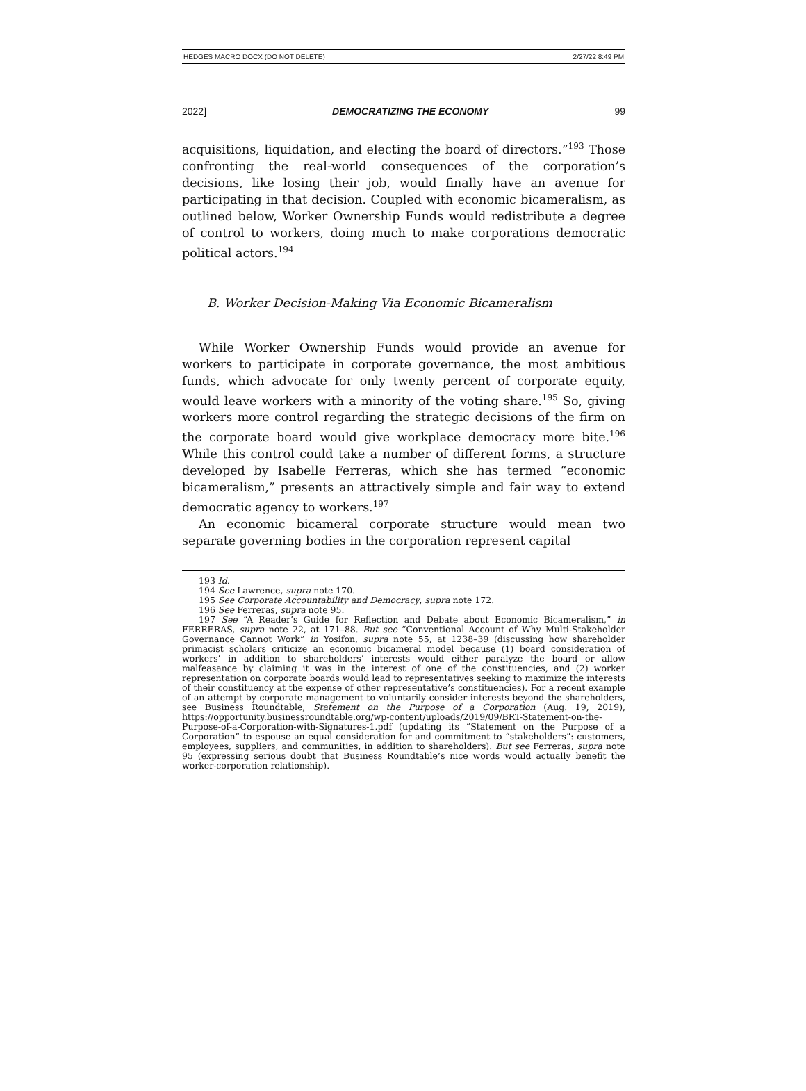HEDGES MACRO DOCX (DO NOT DELETE) 2/27/22 8:49 PM
2022] DEMOCRATIZING THE ECONOMY 99
acquisitions, liquidation, and electing the board of directors.”<sup>193</sup> Those confronting the real-world consequences of the corporation’s decisions, like losing their job, would finally have an avenue for participating in that decision. Coupled with economic bicameralism, as outlined below, Worker Ownership Funds would redistribute a degree of control to workers, doing much to make corporations democratic political actors.<sup>194</sup>
B. Worker Decision-Making Via Economic Bicameralism
While Worker Ownership Funds would provide an avenue for workers to participate in corporate governance, the most ambitious funds, which advocate for only twenty percent of corporate equity, would leave workers with a minority of the voting share.<sup>195</sup> So, giving workers more control regarding the strategic decisions of the firm on the corporate board would give workplace democracy more bite.<sup>196</sup> While this control could take a number of different forms, a structure developed by Isabelle Ferreras, which she has termed “economic bicameralism,” presents an attractively simple and fair way to extend democratic agency to workers.<sup>197</sup>
An economic bicameral corporate structure would mean two separate governing bodies in the corporation represent capital
193 Id.
194 See Lawrence, supra note 170.
195 See Corporate Accountability and Democracy, supra note 172.
196 See Ferreras, supra note 95.
197 See “A Reader’s Guide for Reflection and Debate about Economic Bicameralism,” in FERRERAS, supra note 22, at 171–88. But see “Conventional Account of Why Multi-Stakeholder Governance Cannot Work” in Yosifon, supra note 55, at 1238–39 (discussing how shareholder primacist scholars criticize an economic bicameral model because (1) board consideration of workers’ in addition to shareholders’ interests would either paralyze the board or allow malfeasance by claiming it was in the interest of one of the constituencies, and (2) worker representation on corporate boards would lead to representatives seeking to maximize the interests of their constituency at the expense of other representative’s constituencies). For a recent example of an attempt by corporate management to voluntarily consider interests beyond the shareholders, see Business Roundtable, Statement on the Purpose of a Corporation (Aug. 19, 2019), https://opportunity.businessroundtable.org/wp-content/uploads/2019/09/BRT-Statement-on-the-Purpose-of-a-Corporation-with-Signatures-1.pdf (updating its “Statement on the Purpose of a Corporation” to espouse an equal consideration for and commitment to “stakeholders”: customers, employees, suppliers, and communities, in addition to shareholders). But see Ferreras, supra note 95 (expressing serious doubt that Business Roundtable’s nice words would actually benefit the worker-corporation relationship).